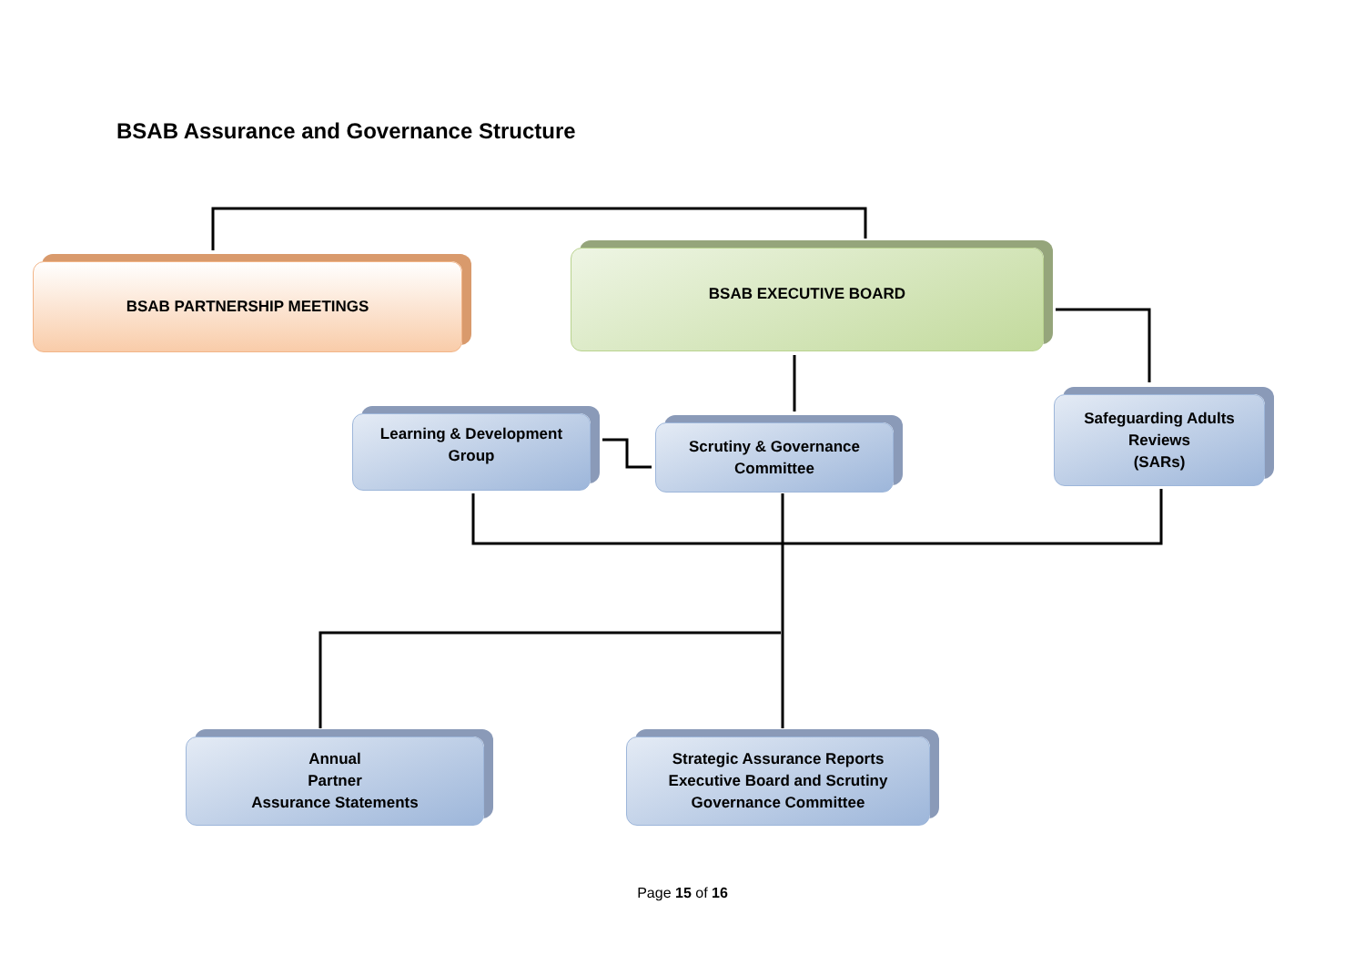BSAB Assurance and Governance Structure
BSAB PARTNERSHIP MEETINGS
BSAB EXECUTIVE BOARD
Learning & Development
Group
Scrutiny & Governance
Committee
Safeguarding Adults
Reviews
(SARs)
Annual
Partner
Assurance Statements
Strategic Assurance Reports
Executive Board and Scrutiny
Governance Committee
Page 15 of 16